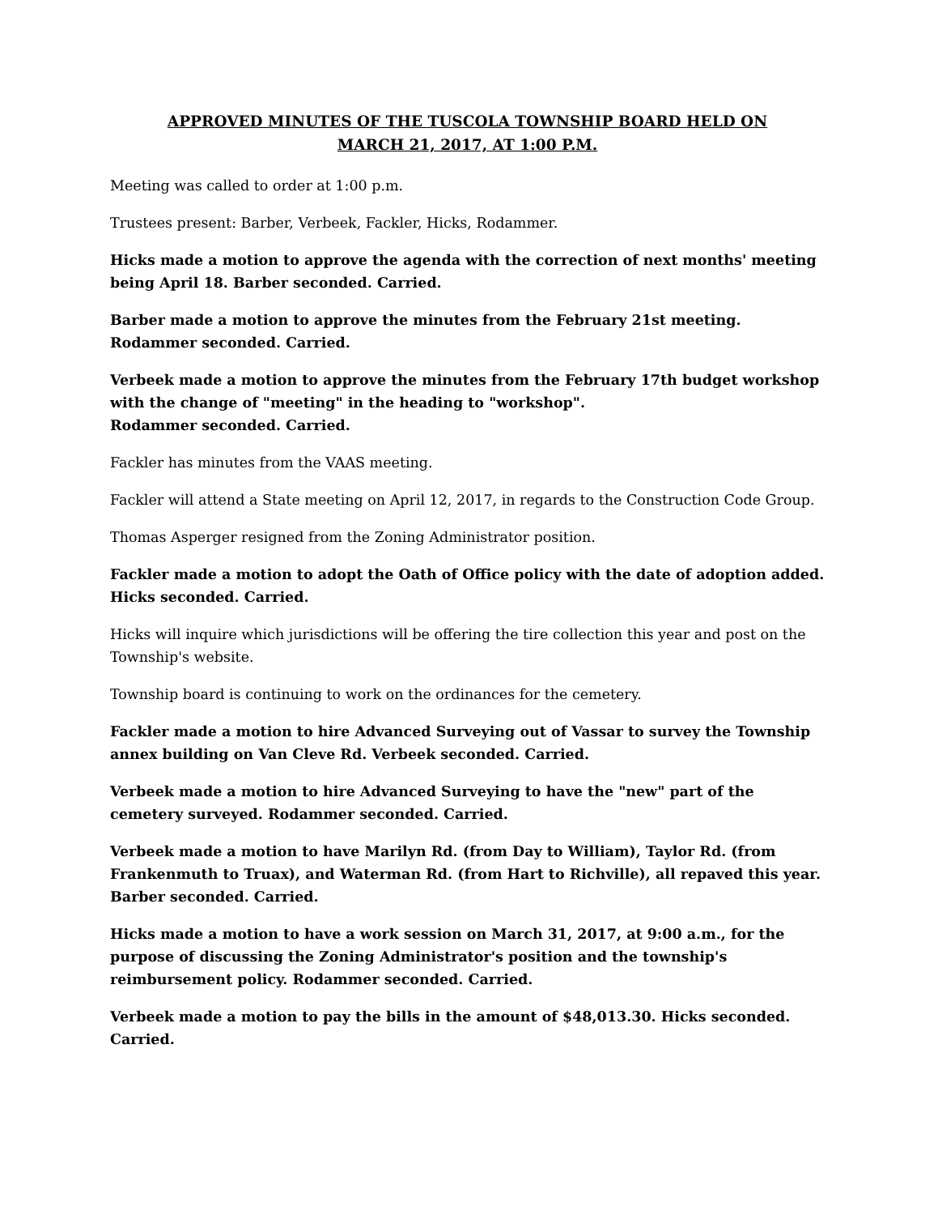APPROVED MINUTES OF THE TUSCOLA TOWNSHIP BOARD HELD ON
MARCH 21, 2017, AT 1:00 P.M.
Meeting was called to order at 1:00 p.m.
Trustees present: Barber, Verbeek, Fackler, Hicks, Rodammer.
Hicks made a motion to approve the agenda with the correction of next months' meeting being April 18. Barber seconded. Carried.
Barber made a motion to approve the minutes from the February 21st meeting. Rodammer seconded. Carried.
Verbeek made a motion to approve the minutes from the February 17th budget workshop with the change of "meeting" in the heading to "workshop".
Rodammer seconded. Carried.
Fackler has minutes from the VAAS meeting.
Fackler will attend a State meeting on April 12, 2017, in regards to the Construction Code Group.
Thomas Asperger resigned from the Zoning Administrator position.
Fackler made a motion to adopt the Oath of Office policy with the date of adoption added. Hicks seconded. Carried.
Hicks will inquire which jurisdictions will be offering the tire collection this year and post on the Township's website.
Township board is continuing to work on the ordinances for the cemetery.
Fackler made a motion to hire Advanced Surveying out of Vassar to survey the Township annex building on Van Cleve Rd. Verbeek seconded. Carried.
Verbeek made a motion to hire Advanced Surveying to have the "new" part of the cemetery surveyed. Rodammer seconded. Carried.
Verbeek made a motion to have Marilyn Rd. (from Day to William), Taylor Rd. (from Frankenmuth to Truax), and Waterman Rd. (from Hart to Richville), all repaved this year. Barber seconded. Carried.
Hicks made a motion to have a work session on March 31, 2017, at 9:00 a.m., for the purpose of discussing the Zoning Administrator's position and the township's reimbursement policy. Rodammer seconded. Carried.
Verbeek made a motion to pay the bills in the amount of $48,013.30. Hicks seconded. Carried.